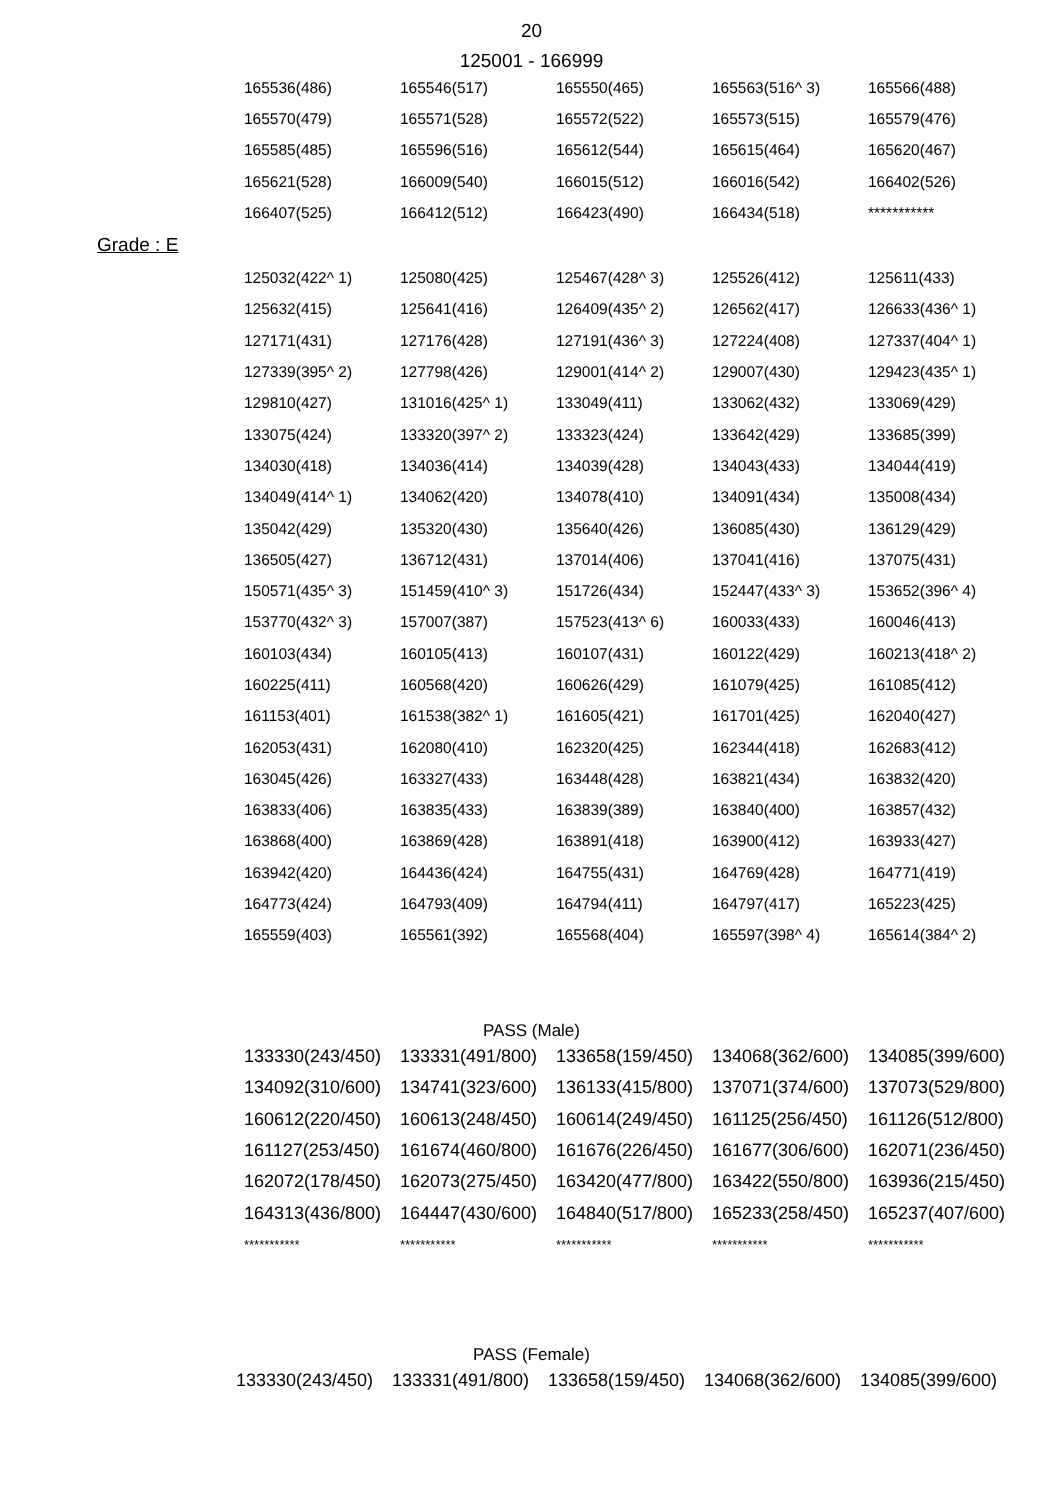20
125001 - 166999
| 165536(486) | 165546(517) | 165550(465) | 165563(516^ 3) | 165566(488) |
| 165570(479) | 165571(528) | 165572(522) | 165573(515) | 165579(476) |
| 165585(485) | 165596(516) | 165612(544) | 165615(464) | 165620(467) |
| 165621(528) | 166009(540) | 166015(512) | 166016(542) | 166402(526) |
| 166407(525) | 166412(512) | 166423(490) | 166434(518) | *********** |
Grade : E
| 125032(422^ 1) | 125080(425) | 125467(428^ 3) | 125526(412) | 125611(433) |
| 125632(415) | 125641(416) | 126409(435^ 2) | 126562(417) | 126633(436^ 1) |
| 127171(431) | 127176(428) | 127191(436^ 3) | 127224(408) | 127337(404^ 1) |
| 127339(395^ 2) | 127798(426) | 129001(414^ 2) | 129007(430) | 129423(435^ 1) |
| 129810(427) | 131016(425^ 1) | 133049(411) | 133062(432) | 133069(429) |
| 133075(424) | 133320(397^ 2) | 133323(424) | 133642(429) | 133685(399) |
| 134030(418) | 134036(414) | 134039(428) | 134043(433) | 134044(419) |
| 134049(414^ 1) | 134062(420) | 134078(410) | 134091(434) | 135008(434) |
| 135042(429) | 135320(430) | 135640(426) | 136085(430) | 136129(429) |
| 136505(427) | 136712(431) | 137014(406) | 137041(416) | 137075(431) |
| 150571(435^ 3) | 151459(410^ 3) | 151726(434) | 152447(433^ 3) | 153652(396^ 4) |
| 153770(432^ 3) | 157007(387) | 157523(413^ 6) | 160033(433) | 160046(413) |
| 160103(434) | 160105(413) | 160107(431) | 160122(429) | 160213(418^ 2) |
| 160225(411) | 160568(420) | 160626(429) | 161079(425) | 161085(412) |
| 161153(401) | 161538(382^ 1) | 161605(421) | 161701(425) | 162040(427) |
| 162053(431) | 162080(410) | 162320(425) | 162344(418) | 162683(412) |
| 163045(426) | 163327(433) | 163448(428) | 163821(434) | 163832(420) |
| 163833(406) | 163835(433) | 163839(389) | 163840(400) | 163857(432) |
| 163868(400) | 163869(428) | 163891(418) | 163900(412) | 163933(427) |
| 163942(420) | 164436(424) | 164755(431) | 164769(428) | 164771(419) |
| 164773(424) | 164793(409) | 164794(411) | 164797(417) | 165223(425) |
| 165559(403) | 165561(392) | 165568(404) | 165597(398^ 4) | 165614(384^ 2) |
PASS (Male)
| 133330(243/450) | 133331(491/800) | 133658(159/450) | 134068(362/600) | 134085(399/600) |
| 134092(310/600) | 134741(323/600) | 136133(415/800) | 137071(374/600) | 137073(529/800) |
| 160612(220/450) | 160613(248/450) | 160614(249/450) | 161125(256/450) | 161126(512/800) |
| 161127(253/450) | 161674(460/800) | 161676(226/450) | 161677(306/600) | 162071(236/450) |
| 162072(178/450) | 162073(275/450) | 163420(477/800) | 163422(550/800) | 163936(215/450) |
| 164313(436/800) | 164447(430/600) | 164840(517/800) | 165233(258/450) | 165237(407/600) |
| *********** | *********** | *********** | *********** | *********** |
PASS (Female)
| 133330(243/450) | 133331(491/800) | 133658(159/450) | 134068(362/600) | 134085(399/600) |